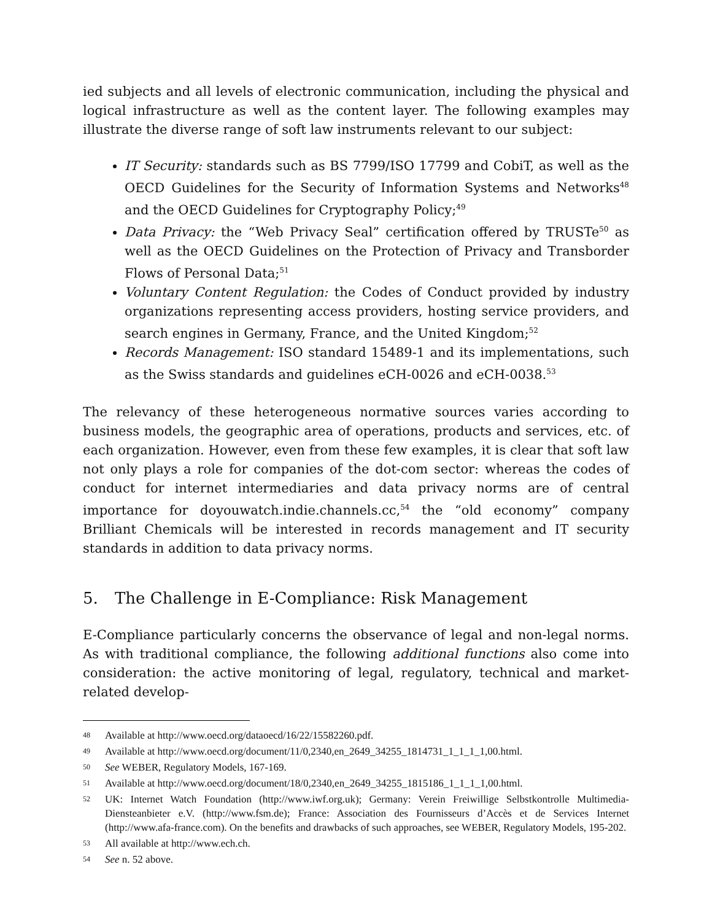ied subjects and all levels of electronic communication, including the physical and logical infrastructure as well as the content layer. The following examples may illustrate the diverse range of soft law instruments relevant to our subject:
IT Security: standards such as BS 7799/ISO 17799 and CobiT, as well as the OECD Guidelines for the Security of Information Systems and Networks<sup>48</sup> and the OECD Guidelines for Cryptography Policy;<sup>49</sup>
Data Privacy: the “Web Privacy Seal” certification offered by TRUSTe<sup>50</sup> as well as the OECD Guidelines on the Protection of Privacy and Transborder Flows of Personal Data;<sup>51</sup>
Voluntary Content Regulation: the Codes of Conduct provided by industry organizations representing access providers, hosting service providers, and search engines in Germany, France, and the United Kingdom;<sup>52</sup>
Records Management: ISO standard 15489-1 and its implementations, such as the Swiss standards and guidelines eCH-0026 and eCH-0038.<sup>53</sup>
The relevancy of these heterogeneous normative sources varies according to business models, the geographic area of operations, products and services, etc. of each organization. However, even from these few examples, it is clear that soft law not only plays a role for companies of the dot-com sector: whereas the codes of conduct for internet intermediaries and data privacy norms are of central importance for doyouwatch.indie.channels.cc,<sup>54</sup> the “old economy” company Brilliant Chemicals will be interested in records management and IT security standards in addition to data privacy norms.
5. The Challenge in E-Compliance: Risk Management
E-Compliance particularly concerns the observance of legal and non-legal norms. As with traditional compliance, the following additional functions also come into consideration: the active monitoring of legal, regulatory, technical and market-related develop-
48 Available at http://www.oecd.org/dataoecd/16/22/15582260.pdf.
49 Available at http://www.oecd.org/document/11/0,2340,en_2649_34255_1814731_1_1_1_1,00.html.
50 See WEBER, Regulatory Models, 167-169.
51 Available at http://www.oecd.org/document/18/0,2340,en_2649_34255_1815186_1_1_1_1,00.html.
52 UK: Internet Watch Foundation (http://www.iwf.org.uk); Germany: Verein Freiwillige Selbstkontrolle Multimedia-Diensteanbieter e.V. (http://www.fsm.de); France: Association des Fournisseurs d’Accès et de Services Internet (http://www.afa-france.com). On the benefits and drawbacks of such approaches, see WEBER, Regulatory Models, 195-202.
53 All available at http://www.ech.ch.
54 See n. 52 above.